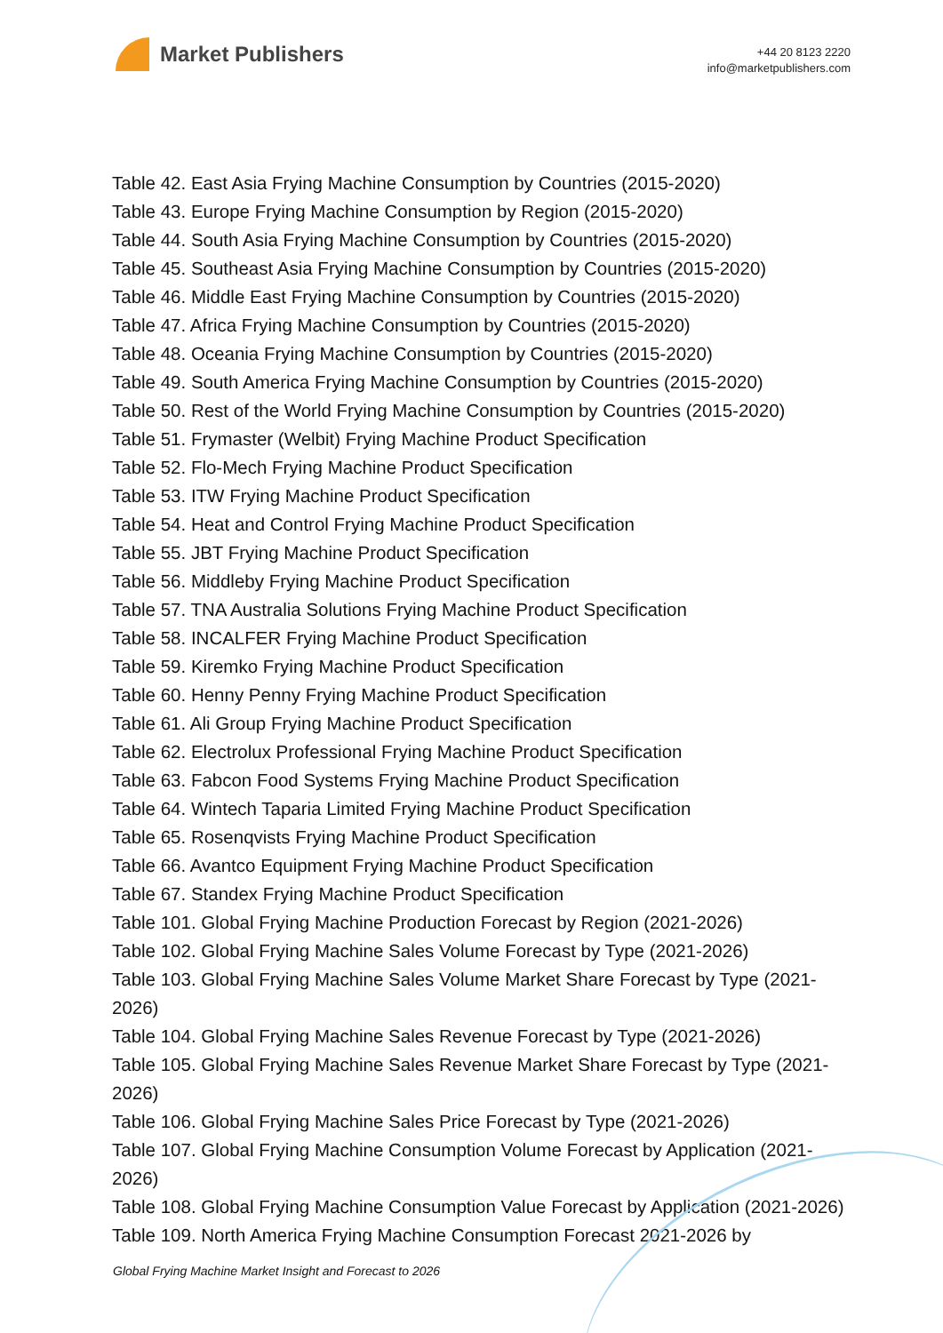Market Publishers
+44 20 8123 2220
info@marketpublishers.com
Table 42. East Asia Frying Machine Consumption by Countries (2015-2020)
Table 43. Europe Frying Machine Consumption by Region (2015-2020)
Table 44. South Asia Frying Machine Consumption by Countries (2015-2020)
Table 45. Southeast Asia Frying Machine Consumption by Countries (2015-2020)
Table 46. Middle East Frying Machine Consumption by Countries (2015-2020)
Table 47. Africa Frying Machine Consumption by Countries (2015-2020)
Table 48. Oceania Frying Machine Consumption by Countries (2015-2020)
Table 49. South America Frying Machine Consumption by Countries (2015-2020)
Table 50. Rest of the World Frying Machine Consumption by Countries (2015-2020)
Table 51. Frymaster (Welbit) Frying Machine Product Specification
Table 52. Flo-Mech Frying Machine Product Specification
Table 53. ITW Frying Machine Product Specification
Table 54. Heat and Control Frying Machine Product Specification
Table 55. JBT Frying Machine Product Specification
Table 56. Middleby Frying Machine Product Specification
Table 57. TNA Australia Solutions Frying Machine Product Specification
Table 58. INCALFER Frying Machine Product Specification
Table 59. Kiremko Frying Machine Product Specification
Table 60. Henny Penny Frying Machine Product Specification
Table 61. Ali Group Frying Machine Product Specification
Table 62. Electrolux Professional Frying Machine Product Specification
Table 63. Fabcon Food Systems Frying Machine Product Specification
Table 64. Wintech Taparia Limited Frying Machine Product Specification
Table 65. Rosenqvists Frying Machine Product Specification
Table 66. Avantco Equipment Frying Machine Product Specification
Table 67. Standex Frying Machine Product Specification
Table 101. Global Frying Machine Production Forecast by Region (2021-2026)
Table 102. Global Frying Machine Sales Volume Forecast by Type (2021-2026)
Table 103. Global Frying Machine Sales Volume Market Share Forecast by Type (2021-2026)
Table 104. Global Frying Machine Sales Revenue Forecast by Type (2021-2026)
Table 105. Global Frying Machine Sales Revenue Market Share Forecast by Type (2021-2026)
Table 106. Global Frying Machine Sales Price Forecast by Type (2021-2026)
Table 107. Global Frying Machine Consumption Volume Forecast by Application (2021-2026)
Table 108. Global Frying Machine Consumption Value Forecast by Application (2021-2026)
Table 109. North America Frying Machine Consumption Forecast 2021-2026 by
Global Frying Machine Market Insight and Forecast to 2026